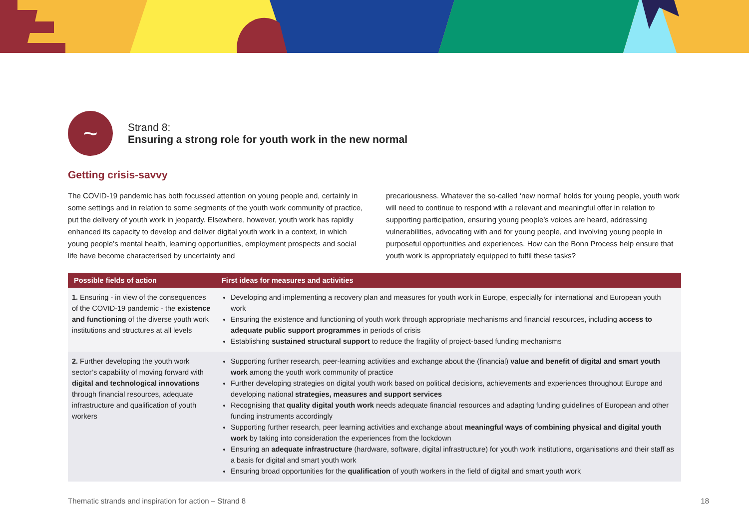~
Strand 8:
Ensuring a strong role for youth work in the new normal
Getting crisis-savvy
The COVID-19 pandemic has both focussed attention on young people and, certainly in some settings and in relation to some segments of the youth work community of practice, put the delivery of youth work in jeopardy. Elsewhere, however, youth work has rapidly enhanced its capacity to develop and deliver digital youth work in a context, in which young people’s mental health, learning opportunities, employment prospects and social life have become characterised by uncertainty and
precariousness. Whatever the so-called ‘new normal’ holds for young people, youth work will need to continue to respond with a relevant and meaningful offer in relation to supporting participation, ensuring young people’s voices are heard, addressing vulnerabilities, advocating with and for young people, and involving young people in purposeful opportunities and experiences. How can the Bonn Process help ensure that youth work is appropriately equipped to fulfil these tasks?
| Possible fields of action | First ideas for measures and activities |
| --- | --- |
| 1. Ensuring - in view of the consequences of the COVID-19 pandemic - the existence and functioning of the diverse youth work institutions and structures at all levels | Developing and implementing a recovery plan and measures for youth work in Europe, especially for international and European youth work Ensuring the existence and functioning of youth work through appropriate mechanisms and financial resources, including access to adequate public support programmes in periods of crisis Establishing sustained structural support to reduce the fragility of project-based funding mechanisms |
| 2. Further developing the youth work sector’s capability of moving forward with digital and technological innovations through financial resources, adequate infrastructure and qualification of youth workers | Supporting further research, peer-learning activities and exchange about the (financial) value and benefit of digital and smart youth work among the youth work community of practice Further developing strategies on digital youth work based on political decisions, achievements and experiences throughout Europe and developing national strategies, measures and support services Recognising that quality digital youth work needs adequate financial resources and adapting funding guidelines of European and other funding instruments accordingly Supporting further research, peer learning activities and exchange about meaningful ways of combining physical and digital youth work by taking into consideration the experiences from the lockdown Ensuring an adequate infrastructure (hardware, software, digital infrastructure) for youth work institutions, organisations and their staff as a basis for digital and smart youth work Ensuring broad opportunities for the qualification of youth workers in the field of digital and smart youth work |
Thematic strands and inspiration for action – Strand 8 18